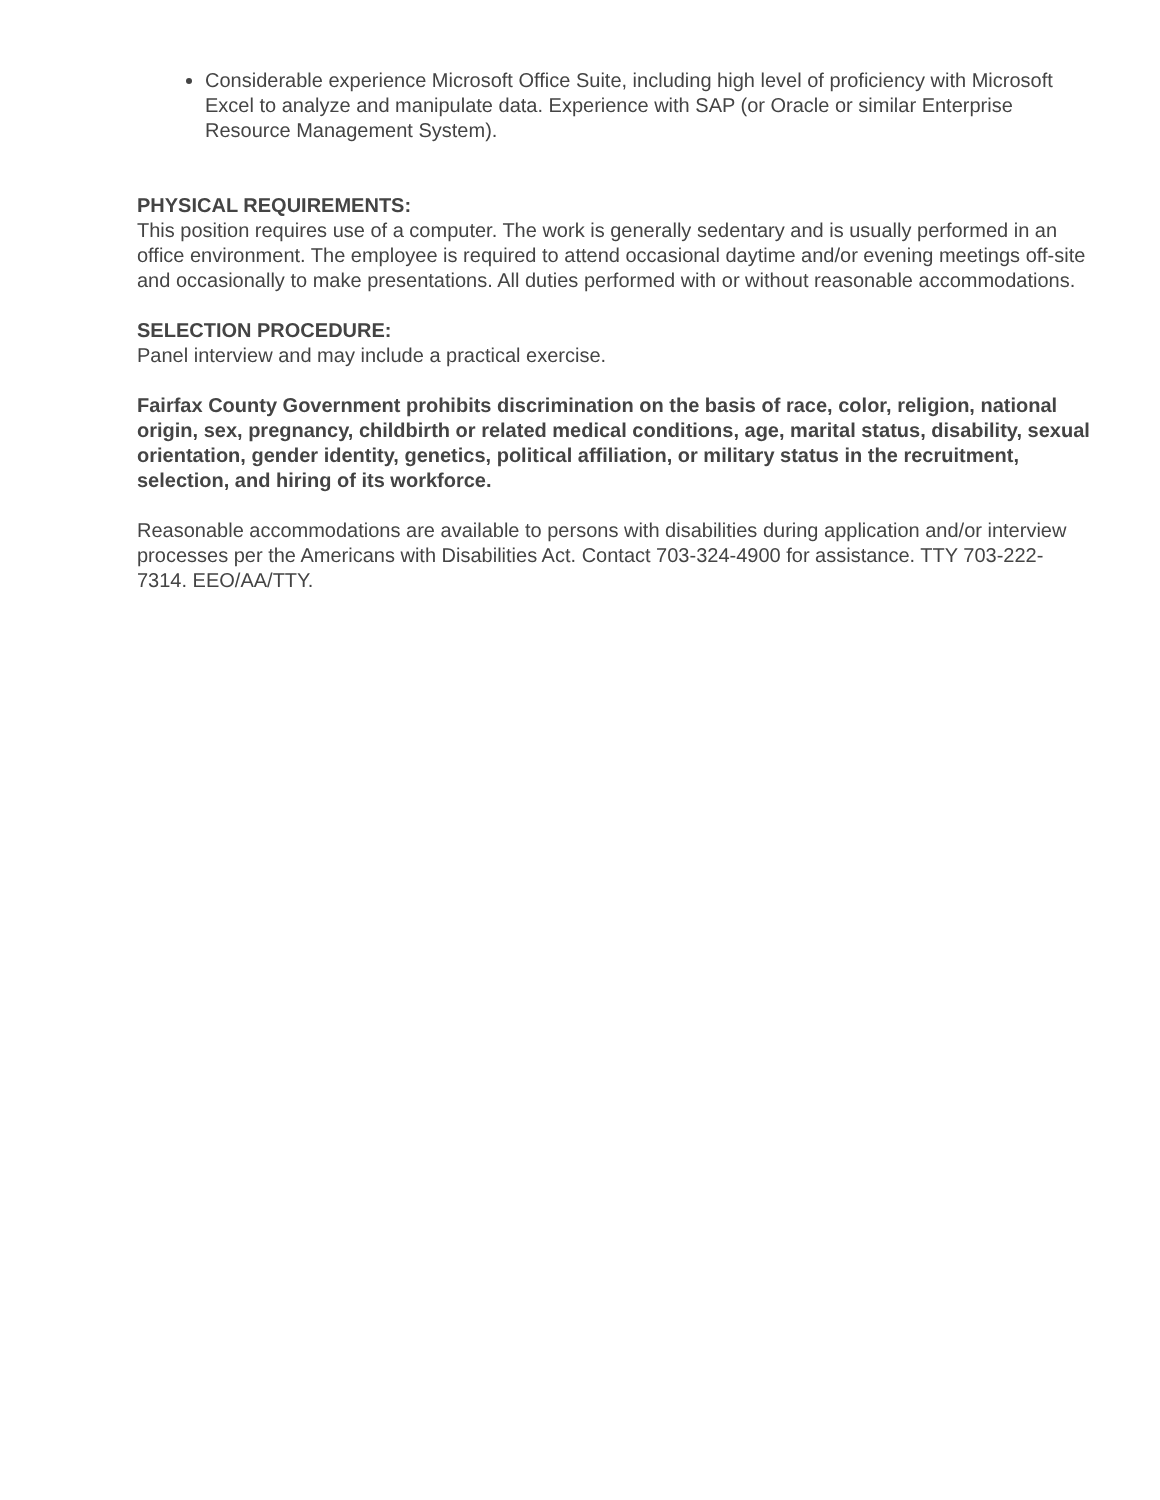Considerable experience Microsoft Office Suite, including high level of proficiency with Microsoft Excel to analyze and manipulate data. Experience with SAP (or Oracle or similar Enterprise Resource Management System).
PHYSICAL REQUIREMENTS:
This position requires use of a computer. The work is generally sedentary and is usually performed in an office environment. The employee is required to attend occasional daytime and/or evening meetings off-site and occasionally to make presentations. All duties performed with or without reasonable accommodations.
SELECTION PROCEDURE:
Panel interview and may include a practical exercise.
Fairfax County Government prohibits discrimination on the basis of race, color, religion, national origin, sex, pregnancy, childbirth or related medical conditions, age, marital status, disability, sexual orientation, gender identity, genetics, political affiliation, or military status in the recruitment, selection, and hiring of its workforce.
Reasonable accommodations are available to persons with disabilities during application and/or interview processes per the Americans with Disabilities Act. Contact 703-324-4900 for assistance. TTY 703-222-7314. EEO/AA/TTY.